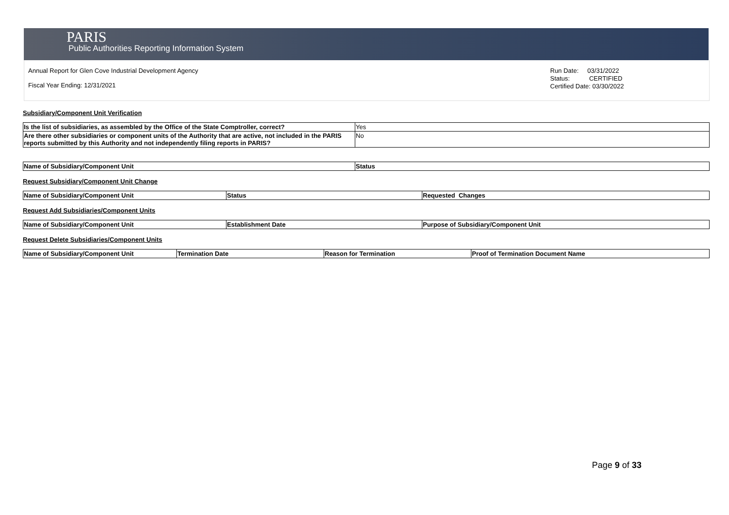PARIS
Public Authorities Reporting Information System
Annual Report for Glen Cove Industrial Development Agency
Fiscal Year Ending: 12/31/2021
Run Date: 03/31/2022
Status: CERTIFIED
Certified Date: 03/30/2022
Subsidiary/Component Unit Verification
| Is the list of subsidiaries, as assembled by the Office of the State Comptroller, correct? | Yes |
| Are there other subsidiaries or component units of the Authority that are active, not included in the PARIS reports submitted by this Authority and not independently filing reports in PARIS? | No |
| Name of Subsidiary/Component Unit | Status |
| --- | --- |
Request Subsidiary/Component Unit Change
| Name of Subsidiary/Component Unit | Status | Requested Changes |
| --- | --- | --- |
Request Add Subsidiaries/Component Units
| Name of Subsidiary/Component Unit | Establishment Date | Purpose of Subsidiary/Component Unit |
| --- | --- | --- |
Request Delete Subsidiaries/Component Units
| Name of Subsidiary/Component Unit | Termination Date | Reason for Termination | Proof of Termination Document Name |
| --- | --- | --- | --- |
Page 9 of 33